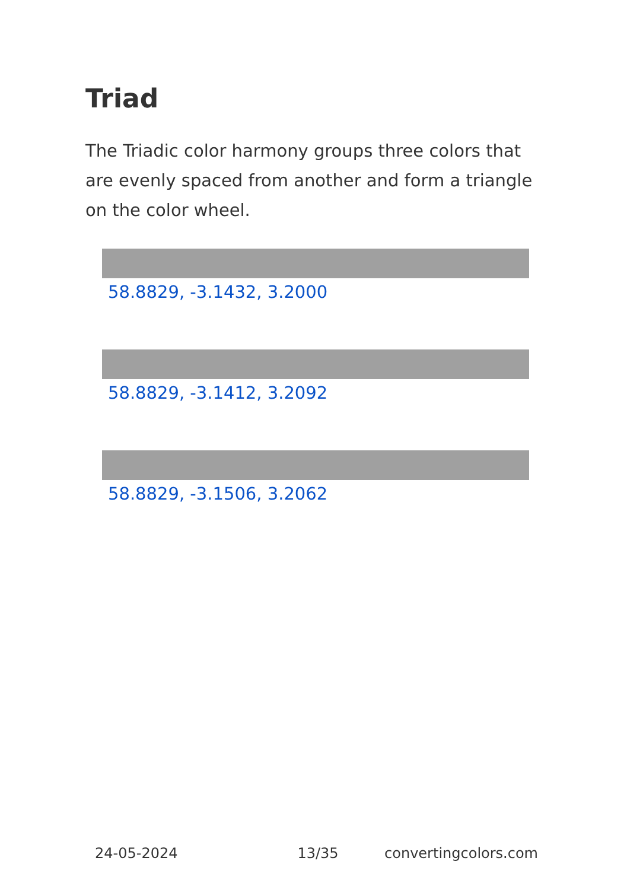Triad
The Triadic color harmony groups three colors that are evenly spaced from another and form a triangle on the color wheel.
58.8829, -3.1432, 3.2000
58.8829, -3.1412, 3.2092
58.8829, -3.1506, 3.2062
24-05-2024 13/35 convertingcolors.com